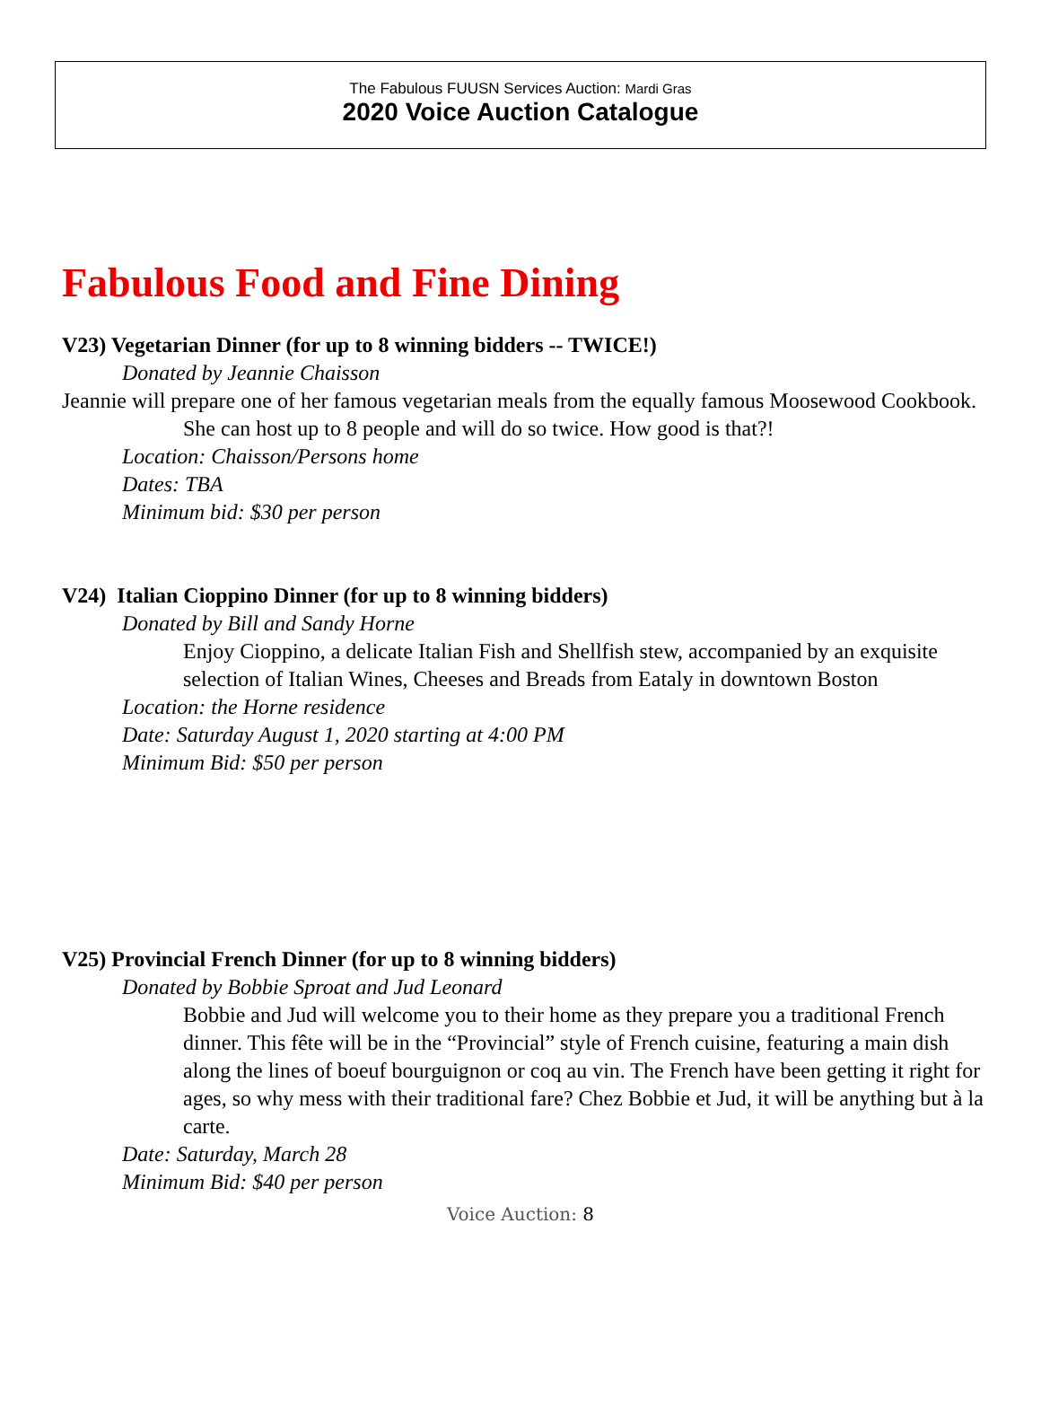The Fabulous FUUSN Services Auction: Mardi Gras
2020 Voice Auction Catalogue
Fabulous Food and Fine Dining
V23) Vegetarian Dinner (for up to 8 winning bidders -- TWICE!)
Donated by Jeannie Chaisson
Jeannie will prepare one of her famous vegetarian meals from the equally famous Moosewood Cookbook. She can host up to 8 people and will do so twice. How good is that?!
Location: Chaisson/Persons home
Dates: TBA
Minimum bid: $30 per person
V24) Italian Cioppino Dinner (for up to 8 winning bidders)
Donated by Bill and Sandy Horne
Enjoy Cioppino, a delicate Italian Fish and Shellfish stew, accompanied by an exquisite selection of Italian Wines, Cheeses and Breads from Eataly in downtown Boston
Location: the Horne residence
Date: Saturday August 1, 2020 starting at 4:00 PM
Minimum Bid: $50 per person
V25) Provincial French Dinner (for up to 8 winning bidders)
Donated by Bobbie Sproat and Jud Leonard
Bobbie and Jud will welcome you to their home as they prepare you a traditional French dinner. This fête will be in the “Provincial” style of French cuisine, featuring a main dish along the lines of boeuf bourguignon or coq au vin. The French have been getting it right for ages, so why mess with their traditional fare? Chez Bobbie et Jud, it will be anything but à la carte.
Date: Saturday, March 28
Minimum Bid: $40 per person
Voice Auction: 8